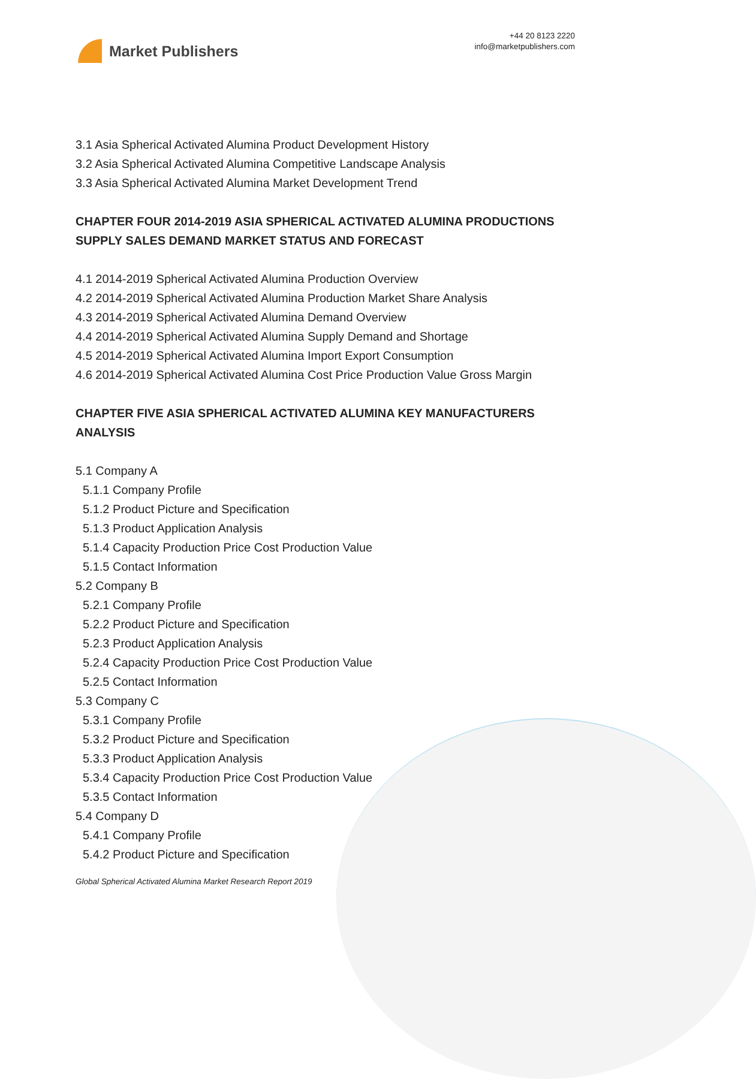Market Publishers
+44 20 8123 2220
info@marketpublishers.com
3.1 Asia Spherical Activated Alumina Product Development History
3.2 Asia Spherical Activated Alumina Competitive Landscape Analysis
3.3 Asia Spherical Activated Alumina Market Development Trend
CHAPTER FOUR 2014-2019 ASIA SPHERICAL ACTIVATED ALUMINA PRODUCTIONS SUPPLY SALES DEMAND MARKET STATUS AND FORECAST
4.1 2014-2019 Spherical Activated Alumina Production Overview
4.2 2014-2019 Spherical Activated Alumina Production Market Share Analysis
4.3 2014-2019 Spherical Activated Alumina Demand Overview
4.4 2014-2019 Spherical Activated Alumina Supply Demand and Shortage
4.5 2014-2019 Spherical Activated Alumina Import Export Consumption
4.6 2014-2019 Spherical Activated Alumina Cost Price Production Value Gross Margin
CHAPTER FIVE ASIA SPHERICAL ACTIVATED ALUMINA KEY MANUFACTURERS ANALYSIS
5.1 Company A
5.1.1 Company Profile
5.1.2 Product Picture and Specification
5.1.3 Product Application Analysis
5.1.4 Capacity Production Price Cost Production Value
5.1.5 Contact Information
5.2 Company B
5.2.1 Company Profile
5.2.2 Product Picture and Specification
5.2.3 Product Application Analysis
5.2.4 Capacity Production Price Cost Production Value
5.2.5 Contact Information
5.3 Company C
5.3.1 Company Profile
5.3.2 Product Picture and Specification
5.3.3 Product Application Analysis
5.3.4 Capacity Production Price Cost Production Value
5.3.5 Contact Information
5.4 Company D
5.4.1 Company Profile
5.4.2 Product Picture and Specification
Global Spherical Activated Alumina Market Research Report 2019